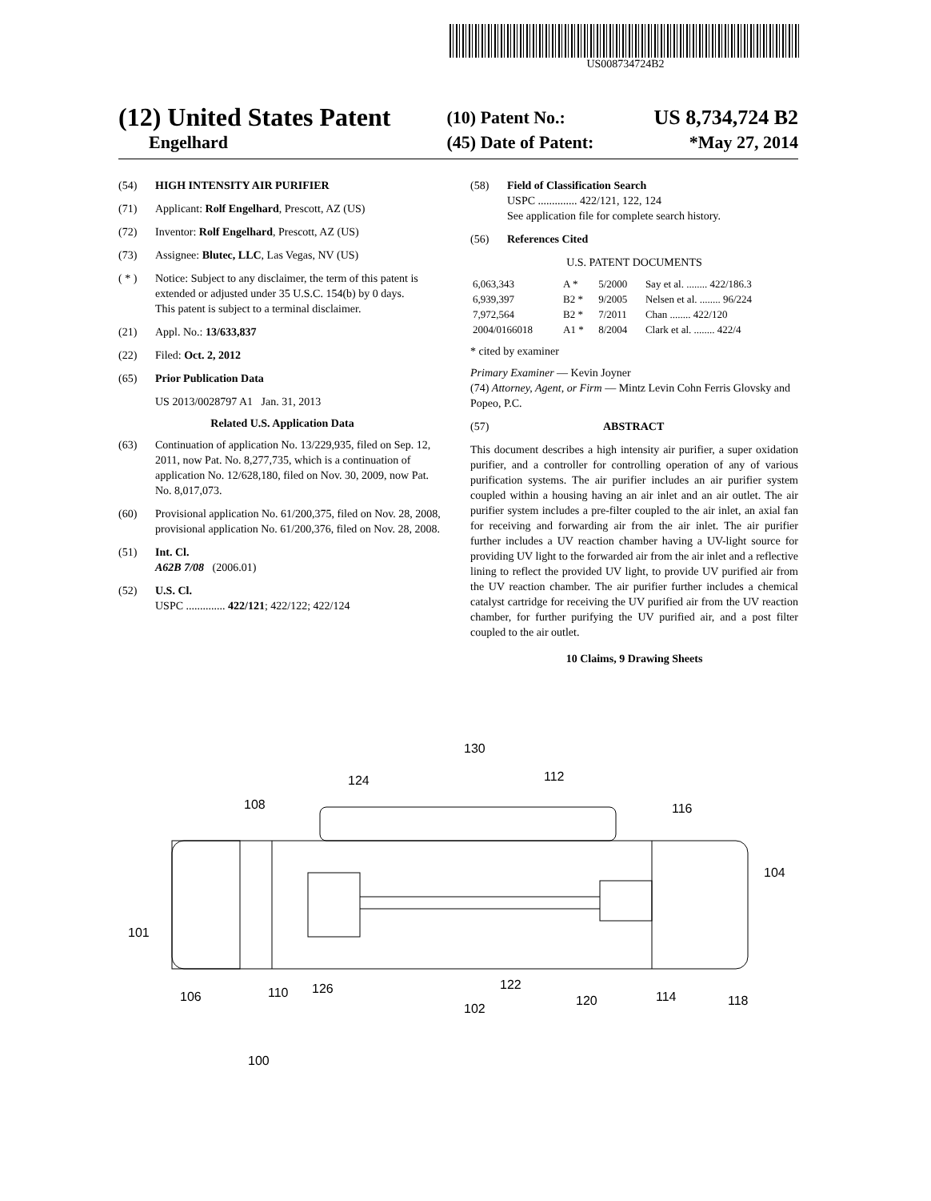US008734724B2
| (12) United States Patent | (10) Patent No.: | US 8,734,724 B2 |
| Engelhard | (45) Date of Patent: | *May 27, 2014 |
(54) HIGH INTENSITY AIR PURIFIER
(71) Applicant: Rolf Engelhard, Prescott, AZ (US)
(72) Inventor: Rolf Engelhard, Prescott, AZ (US)
(73) Assignee: Blutec, LLC, Las Vegas, NV (US)
( * ) Notice: Subject to any disclaimer, the term of this patent is extended or adjusted under 35 U.S.C. 154(b) by 0 days.
This patent is subject to a terminal disclaimer.
(21) Appl. No.: 13/633,837
(22) Filed: Oct. 2, 2012
(65) Prior Publication Data
US 2013/0028797 A1 Jan. 31, 2013
Related U.S. Application Data
(63) Continuation of application No. 13/229,935, filed on Sep. 12, 2011, now Pat. No. 8,277,735, which is a continuation of application No. 12/628,180, filed on Nov. 30, 2009, now Pat. No. 8,017,073.
(60) Provisional application No. 61/200,375, filed on Nov. 28, 2008, provisional application No. 61/200,376, filed on Nov. 28, 2008.
(51) Int. Cl.
A62B 7/08 (2006.01)
(52) U.S. Cl.
USPC .............. 422/121; 422/122; 422/124
(58) Field of Classification Search
USPC .............. 422/121, 122, 124
See application file for complete search history.
(56) References Cited
U.S. PATENT DOCUMENTS
| 6,063,343 | A * | 5/2000 | Say et al. ........ 422/186.3 |
| 6,939,397 | B2 * | 9/2005 | Nelsen et al. ........ 96/224 |
| 7,972,564 | B2 * | 7/2011 | Chan ........ 422/120 |
| 2004/0166018 | A1 * | 8/2004 | Clark et al. ........ 422/4 |
* cited by examiner
Primary Examiner — Kevin Joyner
(74) Attorney, Agent, or Firm — Mintz Levin Cohn Ferris Glovsky and Popeo, P.C.
(57) ABSTRACT
This document describes a high intensity air purifier, a super oxidation purifier, and a controller for controlling operation of any of various purification systems. The air purifier includes an air purifier system coupled within a housing having an air inlet and an air outlet. The air purifier system includes a pre-filter coupled to the air inlet, an axial fan for receiving and forwarding air from the air inlet. The air purifier further includes a UV reaction chamber having a UV-light source for providing UV light to the forwarded air from the air inlet and a reflective lining to reflect the provided UV light, to provide UV purified air from the UV reaction chamber. The air purifier further includes a chemical catalyst cartridge for receiving the UV purified air from the UV reaction chamber, for further purifying the UV purified air, and a post filter coupled to the air outlet.
10 Claims, 9 Drawing Sheets
130
124
112
108
116
104
101
106
110
126
102
122
120
114
118
100